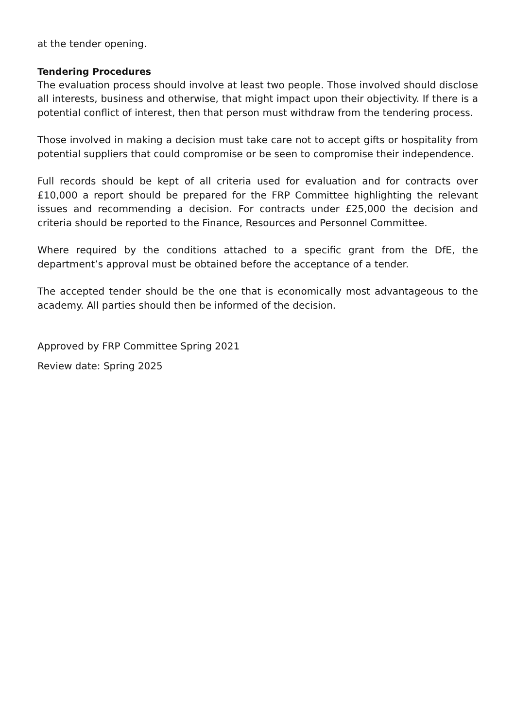at the tender opening.
Tendering Procedures
The evaluation process should involve at least two people. Those involved should disclose all interests, business and otherwise, that might impact upon their objectivity. If there is a potential conflict of interest, then that person must withdraw from the tendering process.
Those involved in making a decision must take care not to accept gifts or hospitality from potential suppliers that could compromise or be seen to compromise their independence.
Full records should be kept of all criteria used for evaluation and for contracts over £10,000 a report should be prepared for the FRP Committee highlighting the relevant issues and recommending a decision. For contracts under £25,000 the decision and criteria should be reported to the Finance, Resources and Personnel Committee.
Where required by the conditions attached to a specific grant from the DfE, the department’s approval must be obtained before the acceptance of a tender.
The accepted tender should be the one that is economically most advantageous to the academy. All parties should then be informed of the decision.
Approved by FRP Committee Spring 2021
Review date: Spring 2025